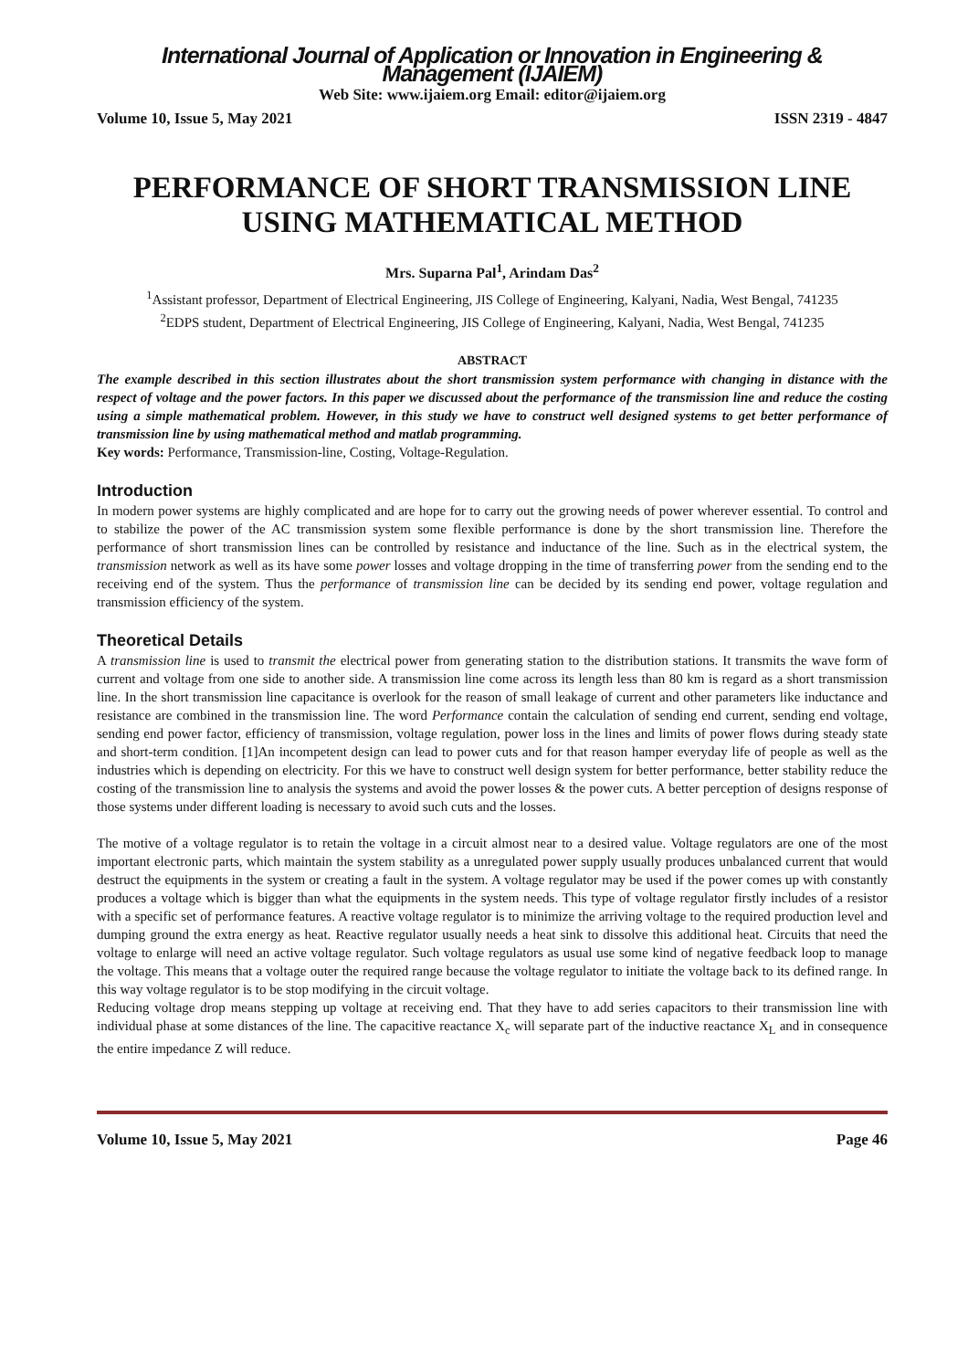International Journal of Application or Innovation in Engineering & Management (IJAIEM)
Web Site: www.ijaiem.org Email: editor@ijaiem.org
Volume 10, Issue 5, May 2021 ISSN 2319 - 4847
PERFORMANCE OF SHORT TRANSMISSION LINE USING MATHEMATICAL METHOD
Mrs. Suparna Pal<sup>1</sup>, Arindam Das<sup>2</sup>
<sup>1</sup> Assistant professor, Department of Electrical Engineering, JIS College of Engineering, Kalyani, Nadia, West Bengal, 741235
<sup>2</sup> EDPS student, Department of Electrical Engineering, JIS College of Engineering, Kalyani, Nadia, West Bengal, 741235
ABSTRACT
The example described in this section illustrates about the short transmission system performance with changing in distance with the respect of voltage and the power factors. In this paper we discussed about the performance of the transmission line and reduce the costing using a simple mathematical problem. However, in this study we have to construct well designed systems to get better performance of transmission line by using mathematical method and matlab programming.
Key words: Performance, Transmission-line, Costing, Voltage-Regulation.
Introduction
In modern power systems are highly complicated and are hope for to carry out the growing needs of power wherever essential. To control and to stabilize the power of the AC transmission system some flexible performance is done by the short transmission line. Therefore the performance of short transmission lines can be controlled by resistance and inductance of the line. Such as in the electrical system, the transmission network as well as its have some power losses and voltage dropping in the time of transferring power from the sending end to the receiving end of the system. Thus the performance of transmission line can be decided by its sending end power, voltage regulation and transmission efficiency of the system.
Theoretical Details
A transmission line is used to transmit the electrical power from generating station to the distribution stations. It transmits the wave form of current and voltage from one side to another side. A transmission line come across its length less than 80 km is regard as a short transmission line. In the short transmission line capacitance is overlook for the reason of small leakage of current and other parameters like inductance and resistance are combined in the transmission line. The word Performance contain the calculation of sending end current, sending end voltage, sending end power factor, efficiency of transmission, voltage regulation, power loss in the lines and limits of power flows during steady state and short-term condition. [1]An incompetent design can lead to power cuts and for that reason hamper everyday life of people as well as the industries which is depending on electricity. For this we have to construct well design system for better performance, better stability reduce the costing of the transmission line to analysis the systems and avoid the power losses & the power cuts. A better perception of designs response of those systems under different loading is necessary to avoid such cuts and the losses.
The motive of a voltage regulator is to retain the voltage in a circuit almost near to a desired value. Voltage regulators are one of the most important electronic parts, which maintain the system stability as a unregulated power supply usually produces unbalanced current that would destruct the equipments in the system or creating a fault in the system. A voltage regulator may be used if the power comes up with constantly produces a voltage which is bigger than what the equipments in the system needs. This type of voltage regulator firstly includes of a resistor with a specific set of performance features. A reactive voltage regulator is to minimize the arriving voltage to the required production level and dumping ground the extra energy as heat. Reactive regulator usually needs a heat sink to dissolve this additional heat. Circuits that need the voltage to enlarge will need an active voltage regulator. Such voltage regulators as usual use some kind of negative feedback loop to manage the voltage. This means that a voltage outer the required range because the voltage regulator to initiate the voltage back to its defined range. In this way voltage regulator is to be stop modifying in the circuit voltage.
Reducing voltage drop means stepping up voltage at receiving end. That they have to add series capacitors to their transmission line with individual phase at some distances of the line. The capacitive reactance X<sub>c</sub> will separate part of the inductive reactance X<sub>L</sub> and in consequence the entire impedance Z will reduce.
Volume 10, Issue 5, May 2021 Page 46